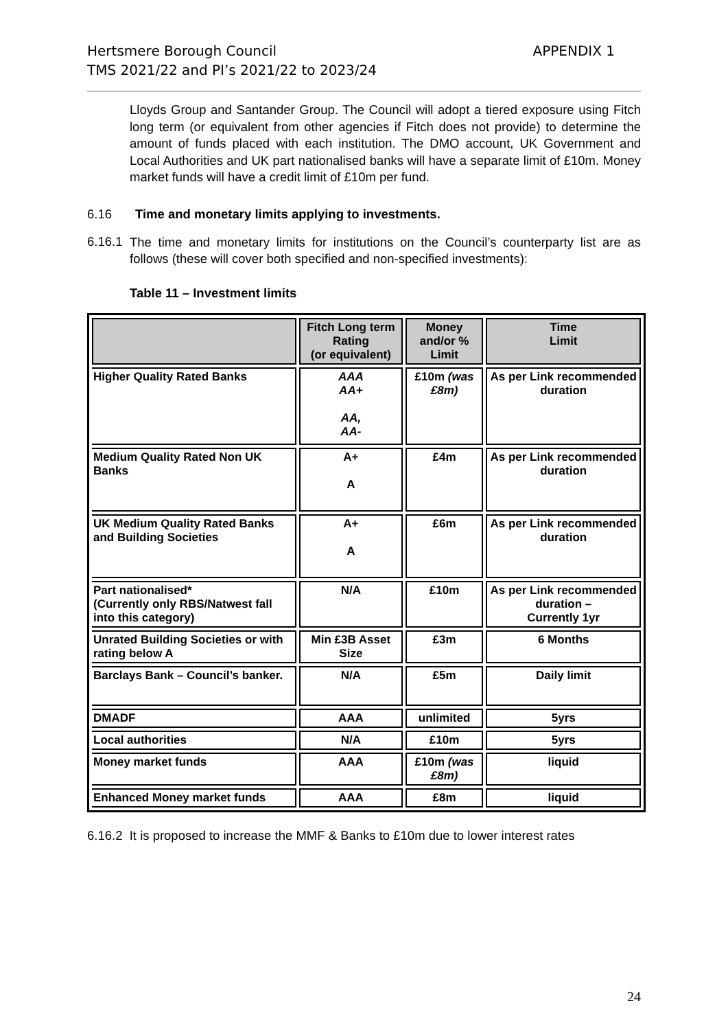Hertsmere Borough Council
TMS 2021/22 and PI’s 2021/22 to 2023/24
APPENDIX 1
Lloyds Group and Santander Group. The Council will adopt a tiered exposure using Fitch long term (or equivalent from other agencies if Fitch does not provide) to determine the amount of funds placed with each institution. The DMO account, UK Government and Local Authorities and UK part nationalised banks will have a separate limit of £10m. Money market funds will have a credit limit of £10m per fund.
6.16 Time and monetary limits applying to investments.
6.16.1
The time and monetary limits for institutions on the Council’s counterparty list are as follows (these will cover both specified and non-specified investments):
Table 11 – Investment limits
| | Fitch Long term Rating (or equivalent) | Money and/or % Limit | Time Limit |
| --- | --- | --- | --- |
| Higher Quality Rated Banks | AAA AA+ AA, AA- | £10m (was £8m) | As per Link recommended duration |
| Medium Quality Rated Non UK Banks | A+ A | £4m | As per Link recommended duration |
| UK Medium Quality Rated Banks and Building Societies | A+ A | £6m | As per Link recommended duration |
| Part nationalised* (Currently only RBS/Natwest fall into this category) | N/A | £10m | As per Link recommended duration – Currently 1yr |
| Unrated Building Societies or with rating below A | Min £3B Asset Size | £3m | 6 Months |
| Barclays Bank – Council’s banker. | N/A | £5m | Daily limit |
| DMADF | AAA | unlimited | 5yrs |
| Local authorities | N/A | £10m | 5yrs |
| Money market funds | AAA | £10m (was £8m) | liquid |
| Enhanced Money market funds | AAA | £8m | liquid |
6.16.2 It is proposed to increase the MMF & Banks to £10m due to lower interest rates
24